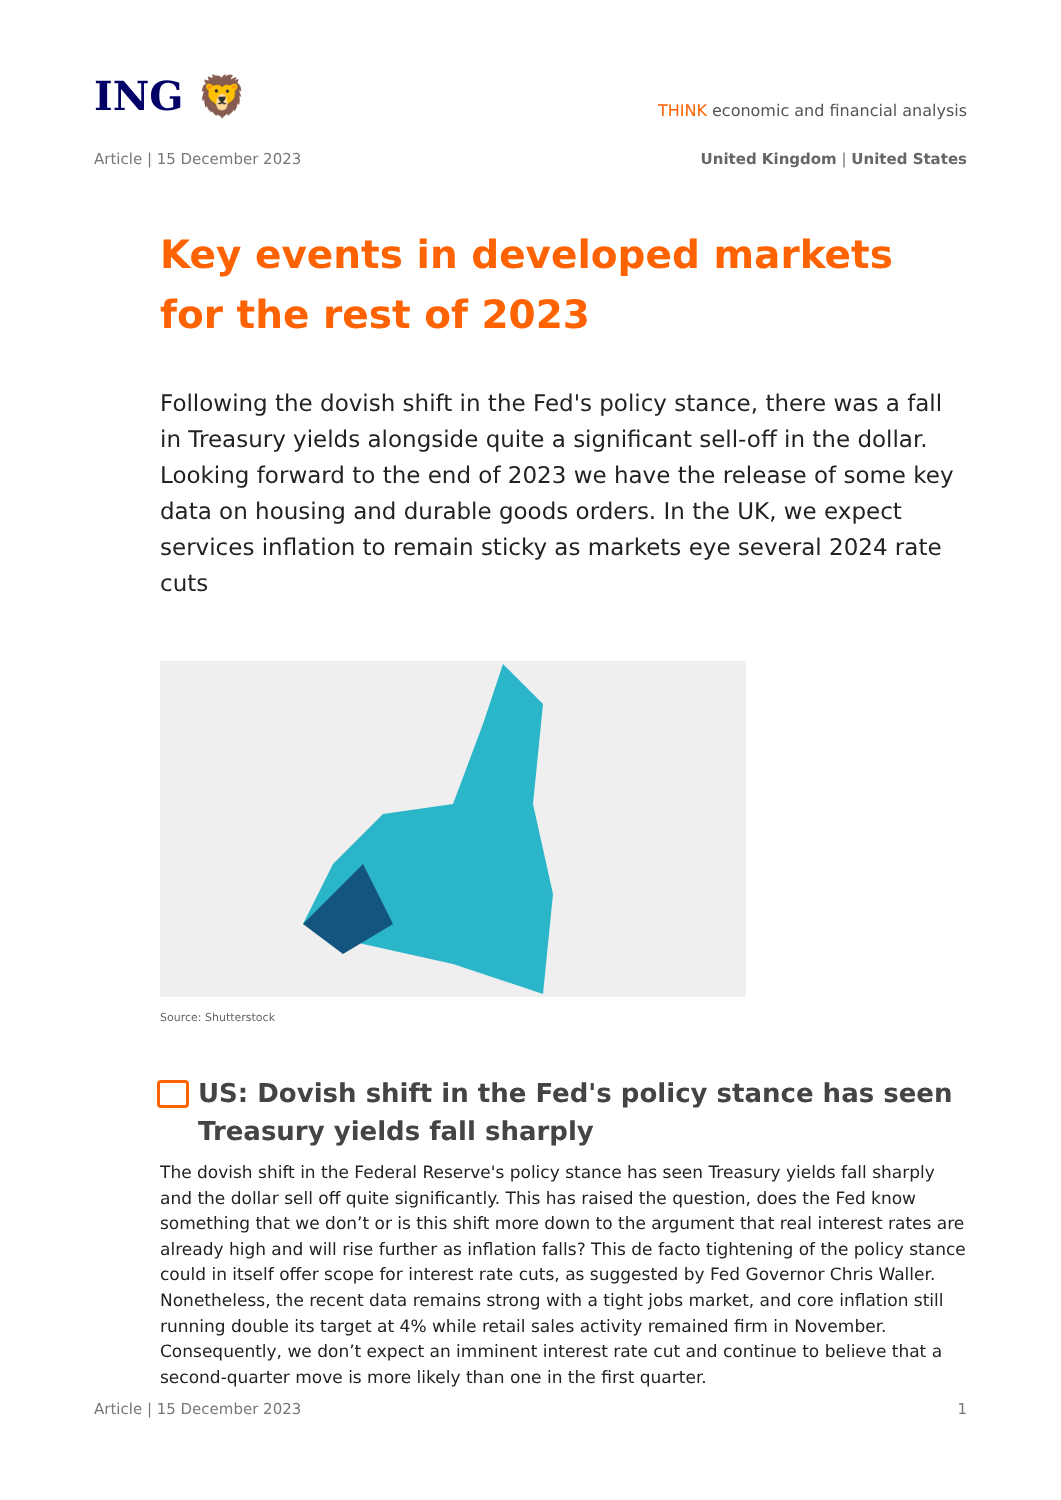ING 🦁
THINK economic and financial analysis
Article | 15 December 2023
United Kingdom | United States
Key events in developed markets for the rest of 2023
Following the dovish shift in the Fed's policy stance, there was a fall in Treasury yields alongside quite a significant sell-off in the dollar. Looking forward to the end of 2023 we have the release of some key data on housing and durable goods orders. In the UK, we expect services inflation to remain sticky as markets eye several 2024 rate cuts
Source: Shutterstock
US: Dovish shift in the Fed's policy stance has seen Treasury yields fall sharply
The dovish shift in the Federal Reserve's policy stance has seen Treasury yields fall sharply and the dollar sell off quite significantly. This has raised the question, does the Fed know something that we don’t or is this shift more down to the argument that real interest rates are already high and will rise further as inflation falls? This de facto tightening of the policy stance could in itself offer scope for interest rate cuts, as suggested by Fed Governor Chris Waller. Nonetheless, the recent data remains strong with a tight jobs market, and core inflation still running double its target at 4% while retail sales activity remained firm in November. Consequently, we don’t expect an imminent interest rate cut and continue to believe that a second-quarter move is more likely than one in the first quarter.
Article | 15 December 2023 1